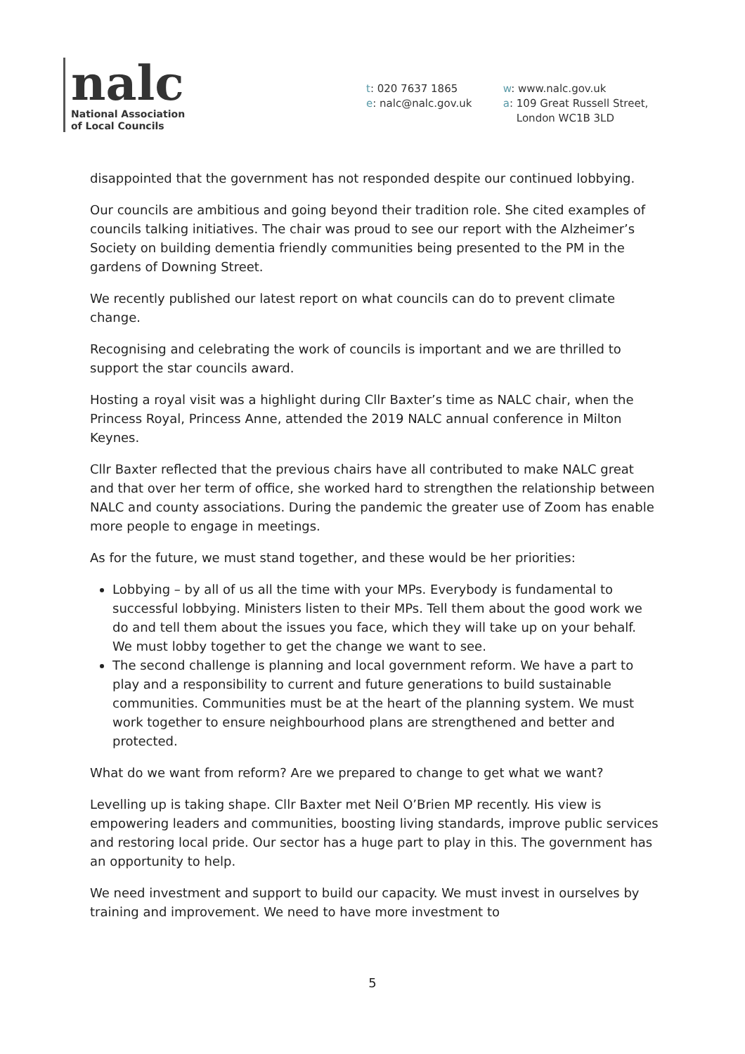nalc
National Association
of Local Councils
t: 020 7637 1865
e: nalc@nalc.gov.uk
w: www.nalc.gov.uk
a: 109 Great Russell Street,
London WC1B 3LD
disappointed that the government has not responded despite our continued lobbying.
Our councils are ambitious and going beyond their tradition role. She cited examples of councils talking initiatives. The chair was proud to see our report with the Alzheimer’s Society on building dementia friendly communities being presented to the PM in the gardens of Downing Street.
We recently published our latest report on what councils can do to prevent climate change.
Recognising and celebrating the work of councils is important and we are thrilled to support the star councils award.
Hosting a royal visit was a highlight during Cllr Baxter’s time as NALC chair, when the Princess Royal, Princess Anne, attended the 2019 NALC annual conference in Milton Keynes.
Cllr Baxter reflected that the previous chairs have all contributed to make NALC great and that over her term of office, she worked hard to strengthen the relationship between NALC and county associations. During the pandemic the greater use of Zoom has enable more people to engage in meetings.
As for the future, we must stand together, and these would be her priorities:
Lobbying – by all of us all the time with your MPs. Everybody is fundamental to successful lobbying. Ministers listen to their MPs. Tell them about the good work we do and tell them about the issues you face, which they will take up on your behalf. We must lobby together to get the change we want to see.
The second challenge is planning and local government reform. We have a part to play and a responsibility to current and future generations to build sustainable communities. Communities must be at the heart of the planning system. We must work together to ensure neighbourhood plans are strengthened and better and protected.
What do we want from reform? Are we prepared to change to get what we want?
Levelling up is taking shape. Cllr Baxter met Neil O’Brien MP recently. His view is empowering leaders and communities, boosting living standards, improve public services and restoring local pride. Our sector has a huge part to play in this. The government has an opportunity to help.
We need investment and support to build our capacity. We must invest in ourselves by training and improvement. We need to have more investment to
5